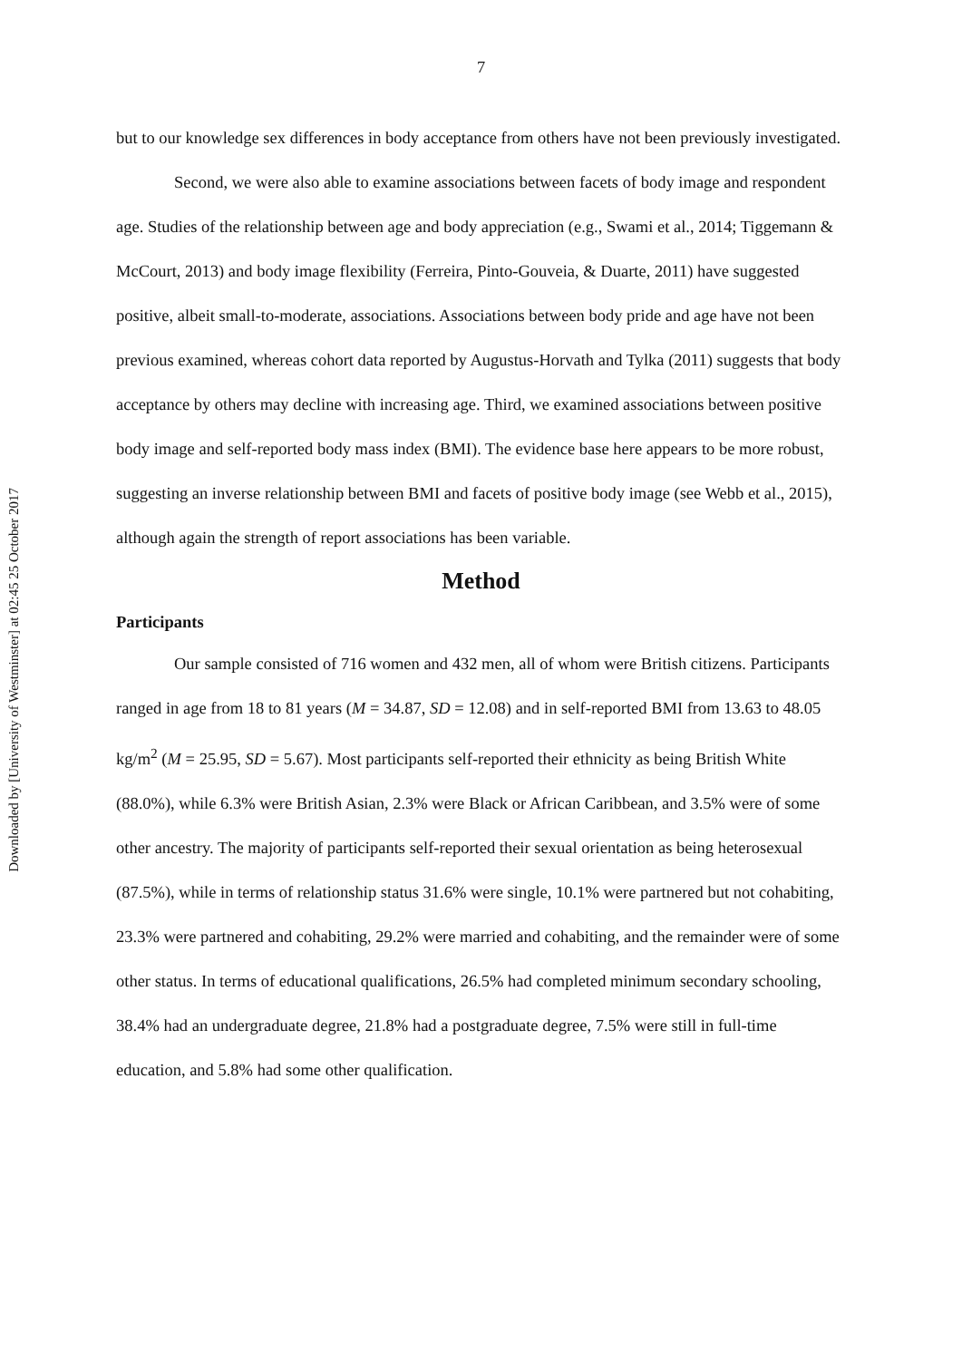Downloaded by [University of Westminster] at 02:45 25 October 2017
7
but to our knowledge sex differences in body acceptance from others have not been previously investigated.
Second, we were also able to examine associations between facets of body image and respondent age. Studies of the relationship between age and body appreciation (e.g., Swami et al., 2014; Tiggemann & McCourt, 2013) and body image flexibility (Ferreira, Pinto-Gouveia, & Duarte, 2011) have suggested positive, albeit small-to-moderate, associations. Associations between body pride and age have not been previous examined, whereas cohort data reported by Augustus-Horvath and Tylka (2011) suggests that body acceptance by others may decline with increasing age. Third, we examined associations between positive body image and self-reported body mass index (BMI). The evidence base here appears to be more robust, suggesting an inverse relationship between BMI and facets of positive body image (see Webb et al., 2015), although again the strength of report associations has been variable.
Method
Participants
Our sample consisted of 716 women and 432 men, all of whom were British citizens. Participants ranged in age from 18 to 81 years (M = 34.87, SD = 12.08) and in self-reported BMI from 13.63 to 48.05 kg/m<sup>2</sup> (M = 25.95, SD = 5.67). Most participants self-reported their ethnicity as being British White (88.0%), while 6.3% were British Asian, 2.3% were Black or African Caribbean, and 3.5% were of some other ancestry. The majority of participants self-reported their sexual orientation as being heterosexual (87.5%), while in terms of relationship status 31.6% were single, 10.1% were partnered but not cohabiting, 23.3% were partnered and cohabiting, 29.2% were married and cohabiting, and the remainder were of some other status. In terms of educational qualifications, 26.5% had completed minimum secondary schooling, 38.4% had an undergraduate degree, 21.8% had a postgraduate degree, 7.5% were still in full-time education, and 5.8% had some other qualification.